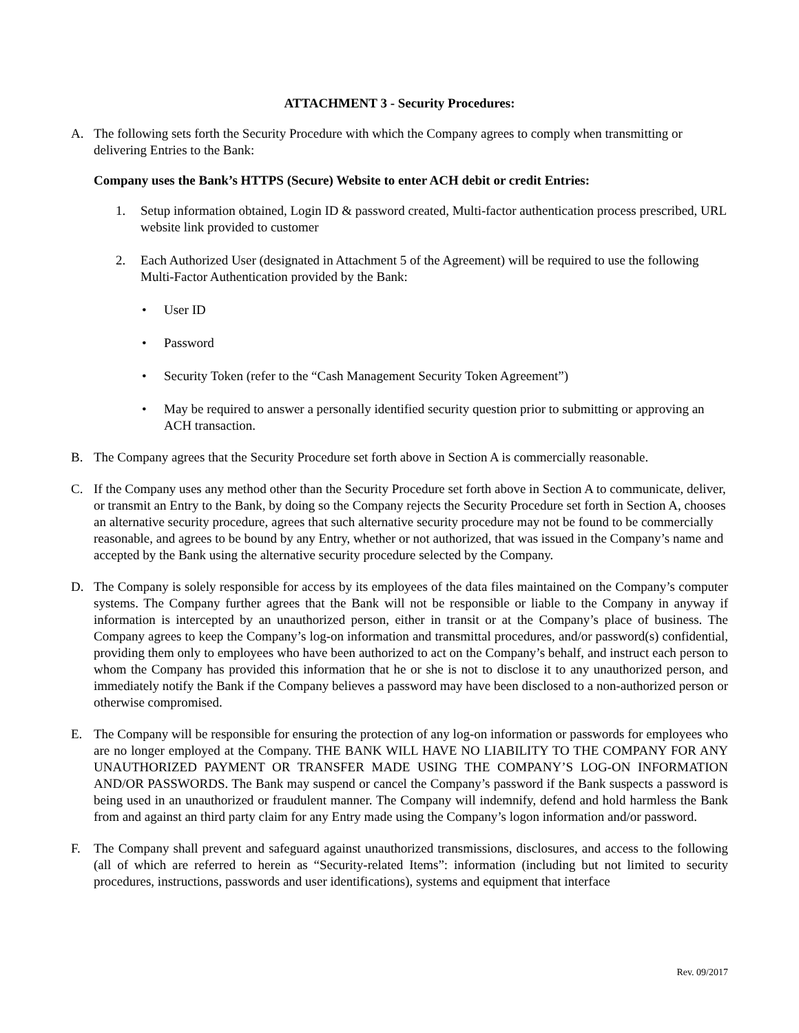ATTACHMENT 3 - Security Procedures:
A. The following sets forth the Security Procedure with which the Company agrees to comply when transmitting or delivering Entries to the Bank:
Company uses the Bank’s HTTPS (Secure) Website to enter ACH debit or credit Entries:
1. Setup information obtained, Login ID & password created, Multi-factor authentication process prescribed, URL website link provided to customer
2. Each Authorized User (designated in Attachment 5 of the Agreement) will be required to use the following Multi-Factor Authentication provided by the Bank:
• User ID
• Password
• Security Token (refer to the “Cash Management Security Token Agreement”)
• May be required to answer a personally identified security question prior to submitting or approving an ACH transaction.
B. The Company agrees that the Security Procedure set forth above in Section A is commercially reasonable.
C. If the Company uses any method other than the Security Procedure set forth above in Section A to communicate, deliver, or transmit an Entry to the Bank, by doing so the Company rejects the Security Procedure set forth in Section A, chooses an alternative security procedure, agrees that such alternative security procedure may not be found to be commercially reasonable, and agrees to be bound by any Entry, whether or not authorized, that was issued in the Company’s name and accepted by the Bank using the alternative security procedure selected by the Company.
D. The Company is solely responsible for access by its employees of the data files maintained on the Company’s computer systems. The Company further agrees that the Bank will not be responsible or liable to the Company in anyway if information is intercepted by an unauthorized person, either in transit or at the Company’s place of business. The Company agrees to keep the Company’s log-on information and transmittal procedures, and/or password(s) confidential, providing them only to employees who have been authorized to act on the Company’s behalf, and instruct each person to whom the Company has provided this information that he or she is not to disclose it to any unauthorized person, and immediately notify the Bank if the Company believes a password may have been disclosed to a non-authorized person or otherwise compromised.
E. The Company will be responsible for ensuring the protection of any log-on information or passwords for employees who are no longer employed at the Company. THE BANK WILL HAVE NO LIABILITY TO THE COMPANY FOR ANY UNAUTHORIZED PAYMENT OR TRANSFER MADE USING THE COMPANY’S LOG-ON INFORMATION AND/OR PASSWORDS. The Bank may suspend or cancel the Company’s password if the Bank suspects a password is being used in an unauthorized or fraudulent manner. The Company will indemnify, defend and hold harmless the Bank from and against an third party claim for any Entry made using the Company’s logon information and/or password.
F. The Company shall prevent and safeguard against unauthorized transmissions, disclosures, and access to the following (all of which are referred to herein as “Security-related Items”: information (including but not limited to security procedures, instructions, passwords and user identifications), systems and equipment that interface
Rev. 09/2017